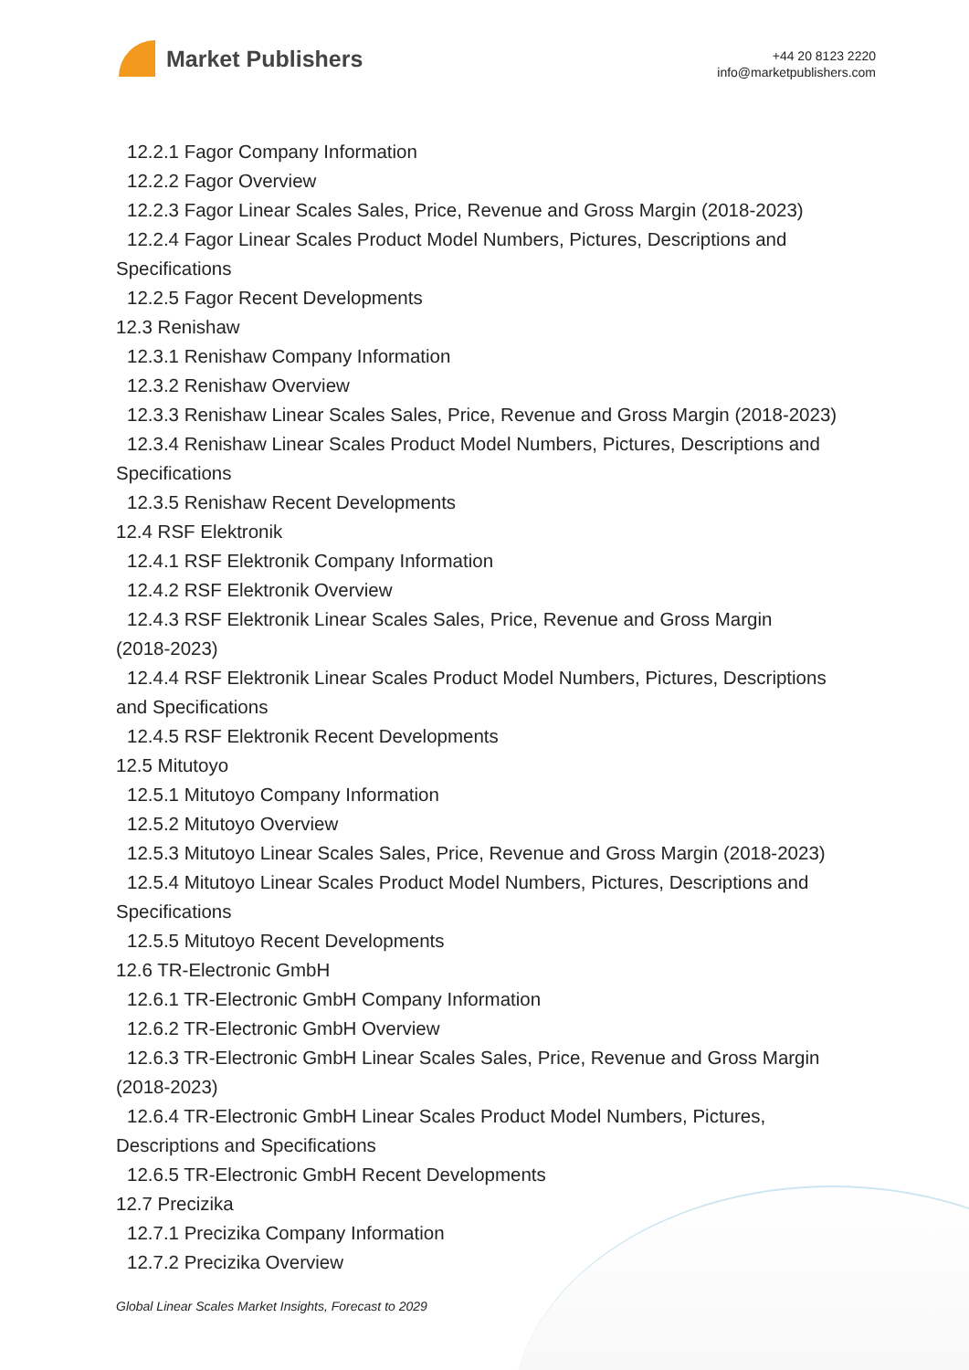Market Publishers
+44 20 8123 2220
info@marketpublishers.com
12.2.1 Fagor Company Information
12.2.2 Fagor Overview
12.2.3 Fagor Linear Scales Sales, Price, Revenue and Gross Margin (2018-2023)
12.2.4 Fagor Linear Scales Product Model Numbers, Pictures, Descriptions and
Specifications
12.2.5 Fagor Recent Developments
12.3 Renishaw
12.3.1 Renishaw Company Information
12.3.2 Renishaw Overview
12.3.3 Renishaw Linear Scales Sales, Price, Revenue and Gross Margin (2018-2023)
12.3.4 Renishaw Linear Scales Product Model Numbers, Pictures, Descriptions and
Specifications
12.3.5 Renishaw Recent Developments
12.4 RSF Elektronik
12.4.1 RSF Elektronik Company Information
12.4.2 RSF Elektronik Overview
12.4.3 RSF Elektronik Linear Scales Sales, Price, Revenue and Gross Margin
(2018-2023)
12.4.4 RSF Elektronik Linear Scales Product Model Numbers, Pictures, Descriptions
and Specifications
12.4.5 RSF Elektronik Recent Developments
12.5 Mitutoyo
12.5.1 Mitutoyo Company Information
12.5.2 Mitutoyo Overview
12.5.3 Mitutoyo Linear Scales Sales, Price, Revenue and Gross Margin (2018-2023)
12.5.4 Mitutoyo Linear Scales Product Model Numbers, Pictures, Descriptions and
Specifications
12.5.5 Mitutoyo Recent Developments
12.6 TR-Electronic GmbH
12.6.1 TR-Electronic GmbH Company Information
12.6.2 TR-Electronic GmbH Overview
12.6.3 TR-Electronic GmbH Linear Scales Sales, Price, Revenue and Gross Margin
(2018-2023)
12.6.4 TR-Electronic GmbH Linear Scales Product Model Numbers, Pictures,
Descriptions and Specifications
12.6.5 TR-Electronic GmbH Recent Developments
12.7 Precizika
12.7.1 Precizika Company Information
12.7.2 Precizika Overview
Global Linear Scales Market Insights, Forecast to 2029